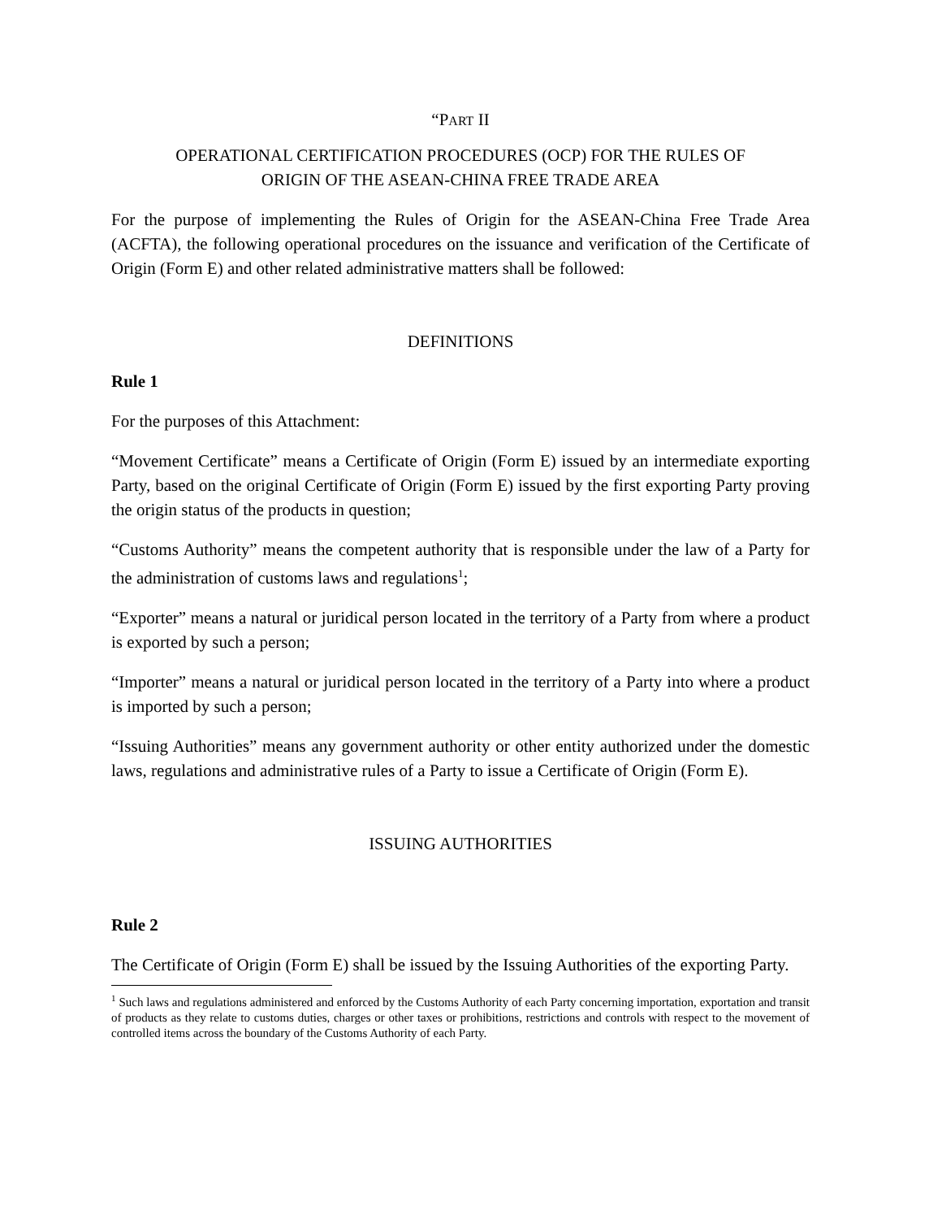“PART II
OPERATIONAL CERTIFICATION PROCEDURES (OCP) FOR THE RULES OF
ORIGIN OF THE ASEAN-CHINA FREE TRADE AREA
For the purpose of implementing the Rules of Origin for the ASEAN-China Free Trade Area (ACFTA), the following operational procedures on the issuance and verification of the Certificate of Origin (Form E) and other related administrative matters shall be followed:
DEFINITIONS
Rule 1
For the purposes of this Attachment:
“Movement Certificate” means a Certificate of Origin (Form E) issued by an intermediate exporting Party, based on the original Certificate of Origin (Form E) issued by the first exporting Party proving the origin status of the products in question;
“Customs Authority” means the competent authority that is responsible under the law of a Party for the administration of customs laws and regulations<sup>1</sup>;
“Exporter” means a natural or juridical person located in the territory of a Party from where a product is exported by such a person;
“Importer” means a natural or juridical person located in the territory of a Party into where a product is imported by such a person;
“Issuing Authorities” means any government authority or other entity authorized under the domestic laws, regulations and administrative rules of a Party to issue a Certificate of Origin (Form E).
ISSUING AUTHORITIES
Rule 2
The Certificate of Origin (Form E) shall be issued by the Issuing Authorities of the exporting Party.
<sup>1</sup> Such laws and regulations administered and enforced by the Customs Authority of each Party concerning importation, exportation and transit of products as they relate to customs duties, charges or other taxes or prohibitions, restrictions and controls with respect to the movement of controlled items across the boundary of the Customs Authority of each Party.